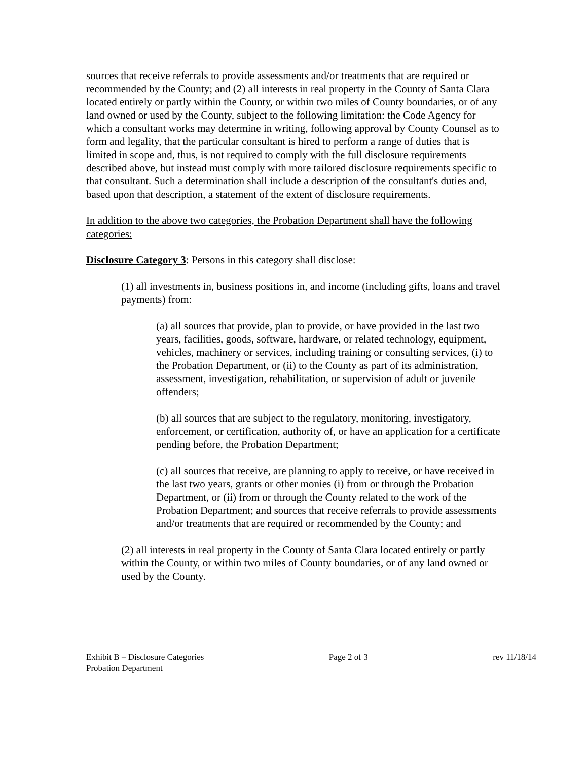sources that receive referrals to provide assessments and/or treatments that are required or recommended by the County; and (2) all interests in real property in the County of Santa Clara located entirely or partly within the County, or within two miles of County boundaries, or of any land owned or used by the County, subject to the following limitation: the Code Agency for which a consultant works may determine in writing, following approval by County Counsel as to form and legality, that the particular consultant is hired to perform a range of duties that is limited in scope and, thus, is not required to comply with the full disclosure requirements described above, but instead must comply with more tailored disclosure requirements specific to that consultant. Such a determination shall include a description of the consultant's duties and, based upon that description, a statement of the extent of disclosure requirements.
In addition to the above two categories, the Probation Department shall have the following categories:
Disclosure Category 3: Persons in this category shall disclose:
(1) all investments in, business positions in, and income (including gifts, loans and travel payments) from:
(a) all sources that provide, plan to provide, or have provided in the last two years, facilities, goods, software, hardware, or related technology, equipment, vehicles, machinery or services, including training or consulting services, (i) to the Probation Department, or (ii) to the County as part of its administration, assessment, investigation, rehabilitation, or supervision of adult or juvenile offenders;
(b) all sources that are subject to the regulatory, monitoring, investigatory, enforcement, or certification, authority of, or have an application for a certificate pending before, the Probation Department;
(c) all sources that receive, are planning to apply to receive, or have received in the last two years, grants or other monies (i) from or through the Probation Department, or (ii) from or through the County related to the work of the Probation Department; and sources that receive referrals to provide assessments and/or treatments that are required or recommended by the County; and
(2) all interests in real property in the County of Santa Clara located entirely or partly within the County, or within two miles of County boundaries, or of any land owned or used by the County.
Exhibit B – Disclosure Categories
Probation Department
Page 2 of 3 rev 11/18/14